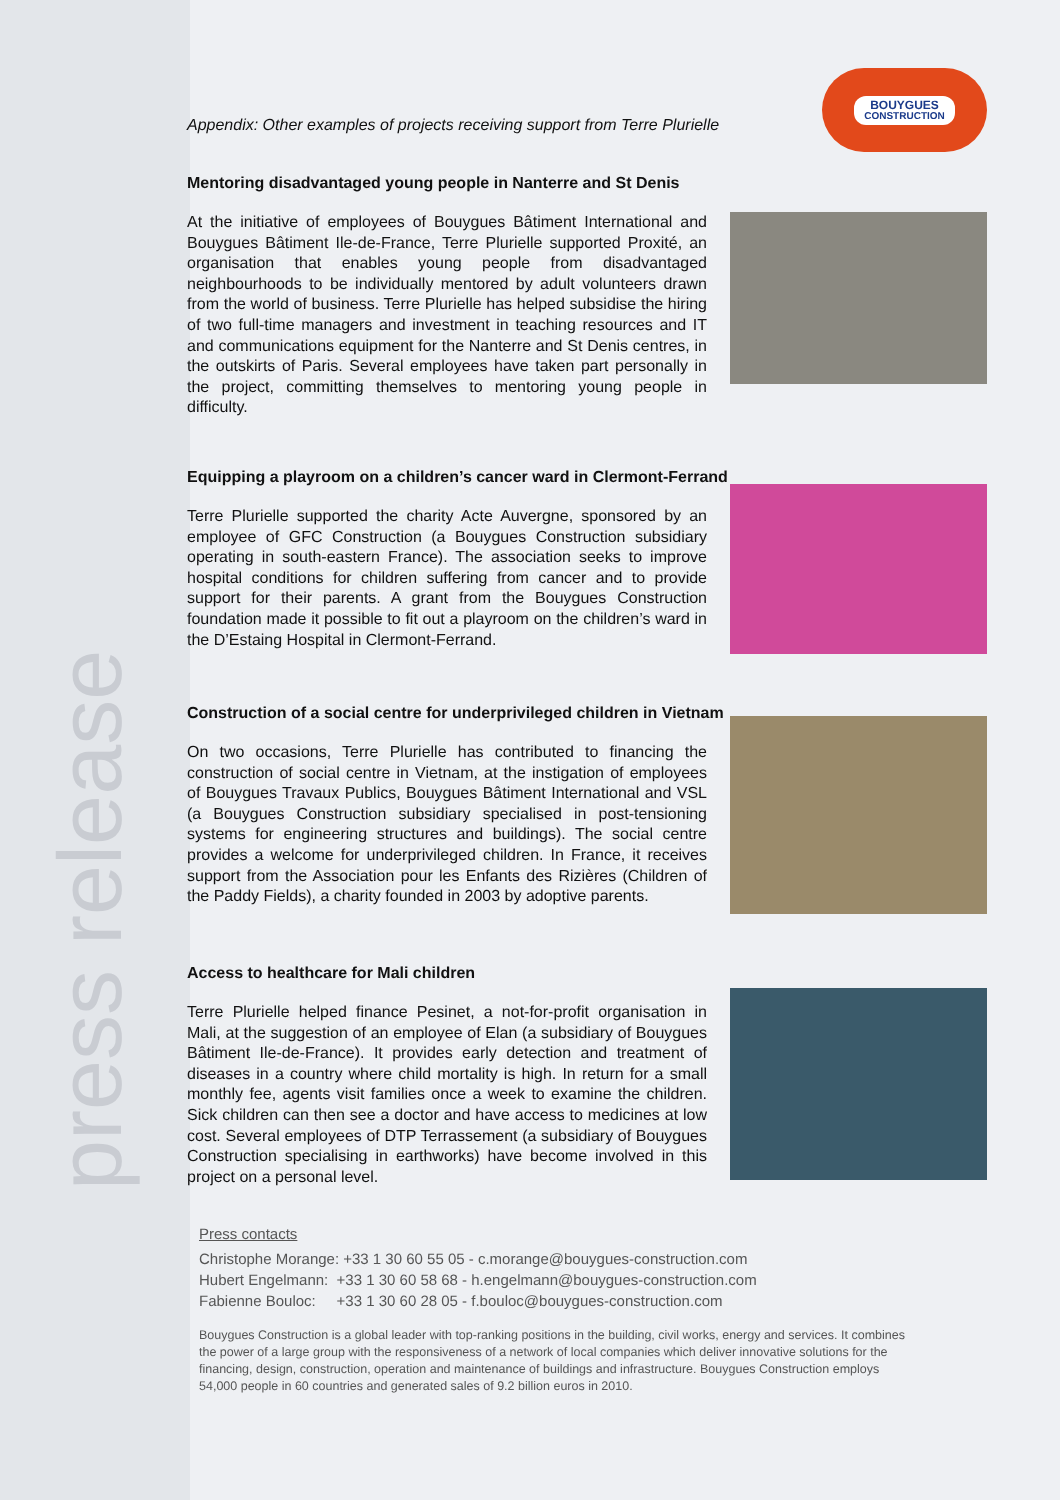press release
Appendix: Other examples of projects receiving support from Terre Plurielle
BOUYGUES
CONSTRUCTION
Mentoring disadvantaged young people in Nanterre and St Denis
At the initiative of employees of Bouygues Bâtiment International and Bouygues Bâtiment Ile-de-France, Terre Plurielle supported Proxité, an organisation that enables young people from disadvantaged neighbourhoods to be individually mentored by adult volunteers drawn from the world of business. Terre Plurielle has helped subsidise the hiring of two full-time managers and investment in teaching resources and IT and communications equipment for the Nanterre and St Denis centres, in the outskirts of Paris. Several employees have taken part personally in the project, committing themselves to mentoring young people in difficulty.
Equipping a playroom on a children’s cancer ward in Clermont-Ferrand
Terre Plurielle supported the charity Acte Auvergne, sponsored by an employee of GFC Construction (a Bouygues Construction subsidiary operating in south-eastern France). The association seeks to improve hospital conditions for children suffering from cancer and to provide support for their parents. A grant from the Bouygues Construction foundation made it possible to fit out a playroom on the children’s ward in the D’Estaing Hospital in Clermont-Ferrand.
Construction of a social centre for underprivileged children in Vietnam
On two occasions, Terre Plurielle has contributed to financing the construction of social centre in Vietnam, at the instigation of employees of Bouygues Travaux Publics, Bouygues Bâtiment International and VSL (a Bouygues Construction subsidiary specialised in post-tensioning systems for engineering structures and buildings). The social centre provides a welcome for underprivileged children. In France, it receives support from the Association pour les Enfants des Rizières (Children of the Paddy Fields), a charity founded in 2003 by adoptive parents.
Access to healthcare for Mali children
Terre Plurielle helped finance Pesinet, a not-for-profit organisation in Mali, at the suggestion of an employee of Elan (a subsidiary of Bouygues Bâtiment Ile-de-France). It provides early detection and treatment of diseases in a country where child mortality is high. In return for a small monthly fee, agents visit families once a week to examine the children. Sick children can then see a doctor and have access to medicines at low cost. Several employees of DTP Terrassement (a subsidiary of Bouygues Construction specialising in earthworks) have become involved in this project on a personal level.
Press contacts
Christophe Morange: +33 1 30 60 55 05 - c.morange@bouygues-construction.com
Hubert Engelmann: +33 1 30 60 58 68 - h.engelmann@bouygues-construction.com
Fabienne Bouloc: +33 1 30 60 28 05 - f.bouloc@bouygues-construction.com
Bouygues Construction is a global leader with top-ranking positions in the building, civil works, energy and services. It combines the power of a large group with the responsiveness of a network of local companies which deliver innovative solutions for the financing, design, construction, operation and maintenance of buildings and infrastructure. Bouygues Construction employs 54,000 people in 60 countries and generated sales of 9.2 billion euros in 2010.